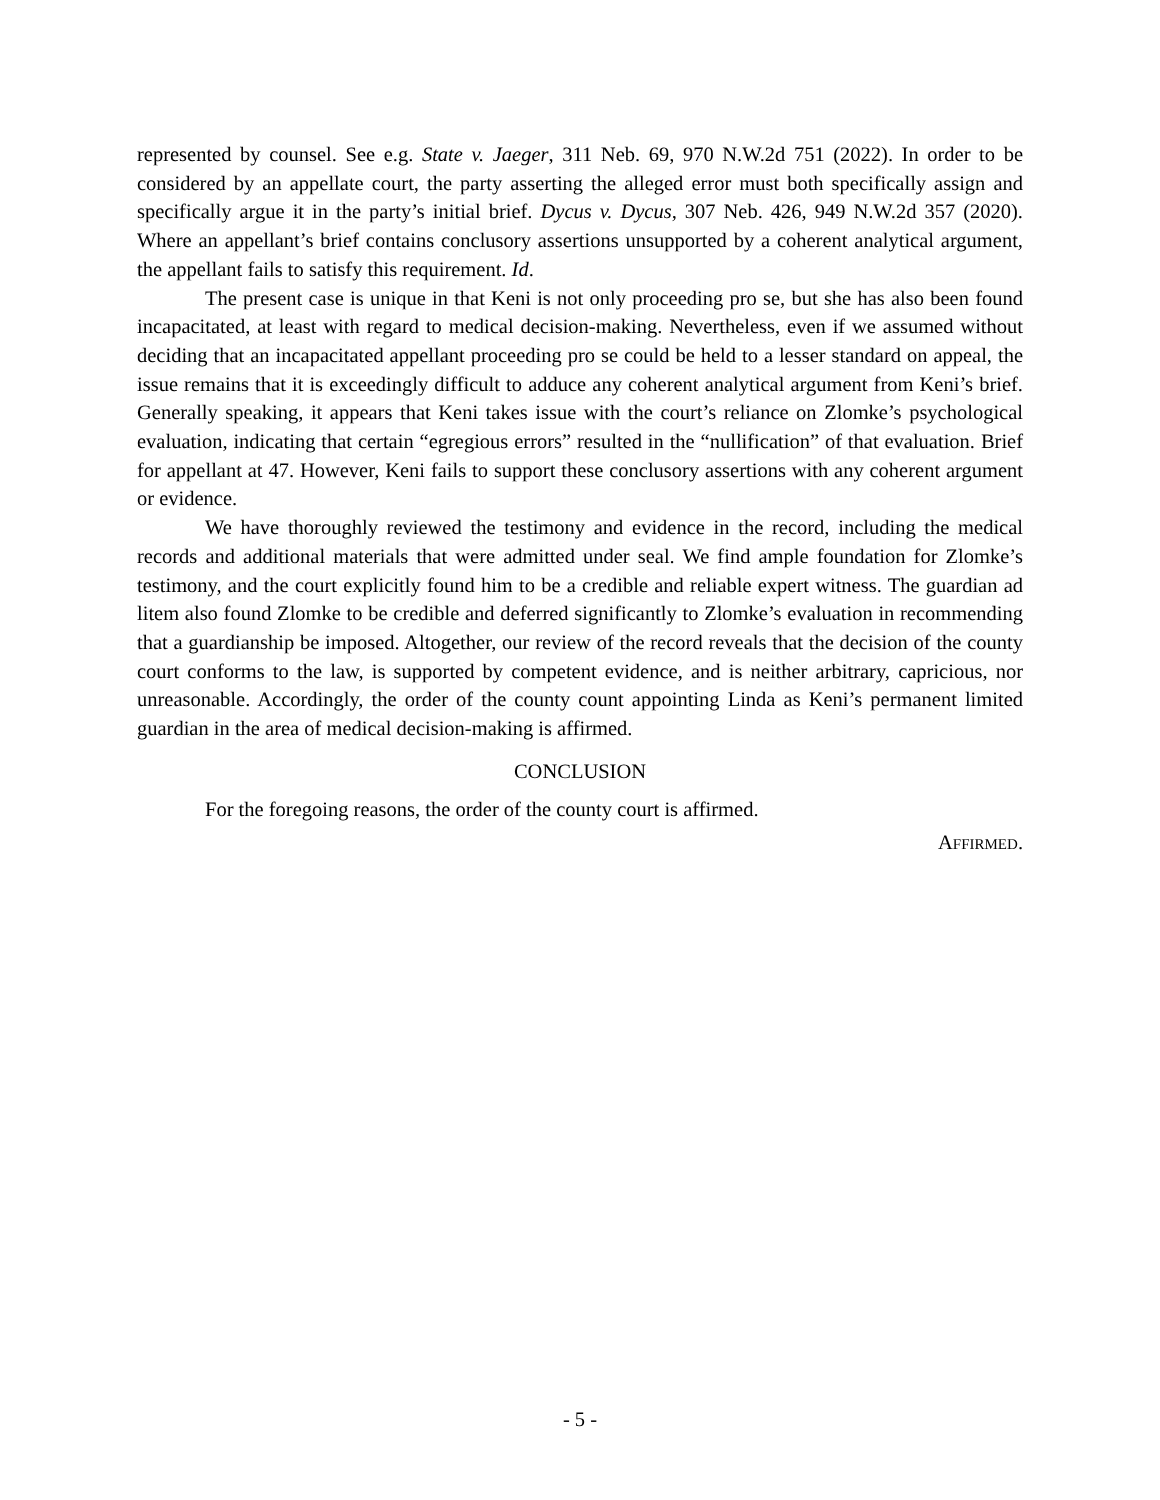represented by counsel. See e.g. State v. Jaeger, 311 Neb. 69, 970 N.W.2d 751 (2022). In order to be considered by an appellate court, the party asserting the alleged error must both specifically assign and specifically argue it in the party’s initial brief. Dycus v. Dycus, 307 Neb. 426, 949 N.W.2d 357 (2020). Where an appellant’s brief contains conclusory assertions unsupported by a coherent analytical argument, the appellant fails to satisfy this requirement. Id.
The present case is unique in that Keni is not only proceeding pro se, but she has also been found incapacitated, at least with regard to medical decision-making. Nevertheless, even if we assumed without deciding that an incapacitated appellant proceeding pro se could be held to a lesser standard on appeal, the issue remains that it is exceedingly difficult to adduce any coherent analytical argument from Keni’s brief. Generally speaking, it appears that Keni takes issue with the court’s reliance on Zlomke’s psychological evaluation, indicating that certain “egregious errors” resulted in the “nullification” of that evaluation. Brief for appellant at 47. However, Keni fails to support these conclusory assertions with any coherent argument or evidence.
We have thoroughly reviewed the testimony and evidence in the record, including the medical records and additional materials that were admitted under seal. We find ample foundation for Zlomke’s testimony, and the court explicitly found him to be a credible and reliable expert witness. The guardian ad litem also found Zlomke to be credible and deferred significantly to Zlomke’s evaluation in recommending that a guardianship be imposed. Altogether, our review of the record reveals that the decision of the county court conforms to the law, is supported by competent evidence, and is neither arbitrary, capricious, nor unreasonable. Accordingly, the order of the county count appointing Linda as Keni’s permanent limited guardian in the area of medical decision-making is affirmed.
CONCLUSION
For the foregoing reasons, the order of the county court is affirmed.
AFFIRMED.
- 5 -